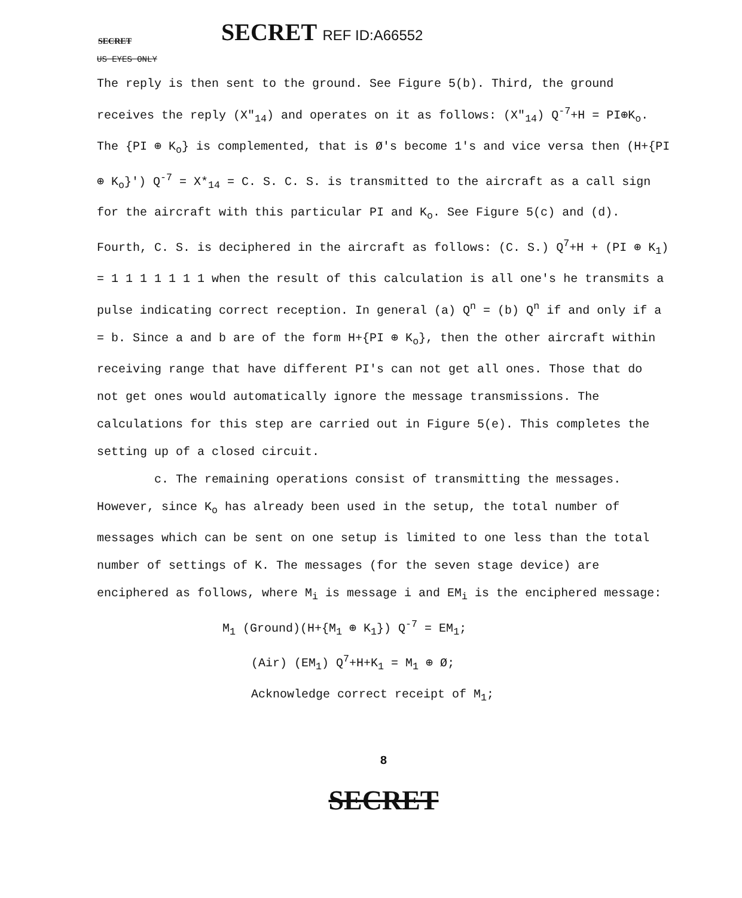SECRET
SECRET REF ID:A66552
US EYES ONLY
The reply is then sent to the ground. See Figure 5(b). Third, the ground receives the reply (X"<sub>14</sub>) and operates on it as follows: (X"<sub>14</sub>) Q<sup>-7</sup>+H = PI⊕K<sub>o</sub>. The {PI ⊕ K<sub>o</sub>} is complemented, that is Ø's become 1's and vice versa then (H+{PI ⊕ K<sub>o</sub>}') Q<sup>-7</sup> = X*<sub>14</sub> = C. S. C. S. is transmitted to the aircraft as a call sign for the aircraft with this particular PI and K<sub>o</sub>. See Figure 5(c) and (d). Fourth, C. S. is deciphered in the aircraft as follows: (C. S.) Q<sup>7</sup>+H + (PI ⊕ K<sub>1</sub>) = 1 1 1 1 1 1 1 when the result of this calculation is all one's he transmits a pulse indicating correct reception. In general (a) Q<sup>n</sup> = (b) Q<sup>n</sup> if and only if a = b. Since a and b are of the form H+{PI ⊕ K<sub>o</sub>}, then the other aircraft within receiving range that have different PI's can not get all ones. Those that do not get ones would automatically ignore the message transmissions. The calculations for this step are carried out in Figure 5(e). This completes the setting up of a closed circuit.
c. The remaining operations consist of transmitting the messages. However, since K<sub>o</sub> has already been used in the setup, the total number of messages which can be sent on one setup is limited to one less than the total number of settings of K. The messages (for the seven stage device) are enciphered as follows, where M<sub>i</sub> is message i and EM<sub>i</sub> is the enciphered message:
M<sub>1</sub> (Ground)(H+{M<sub>1</sub> ⊕ K<sub>1</sub>}) Q<sup>-7</sup> = EM<sub>1</sub>;
(Air) (EM<sub>1</sub>) Q<sup>7</sup>+H+K<sub>1</sub> = M<sub>1</sub> ⊕ Ø;
Acknowledge correct receipt of M<sub>1</sub>;
8
SECRET